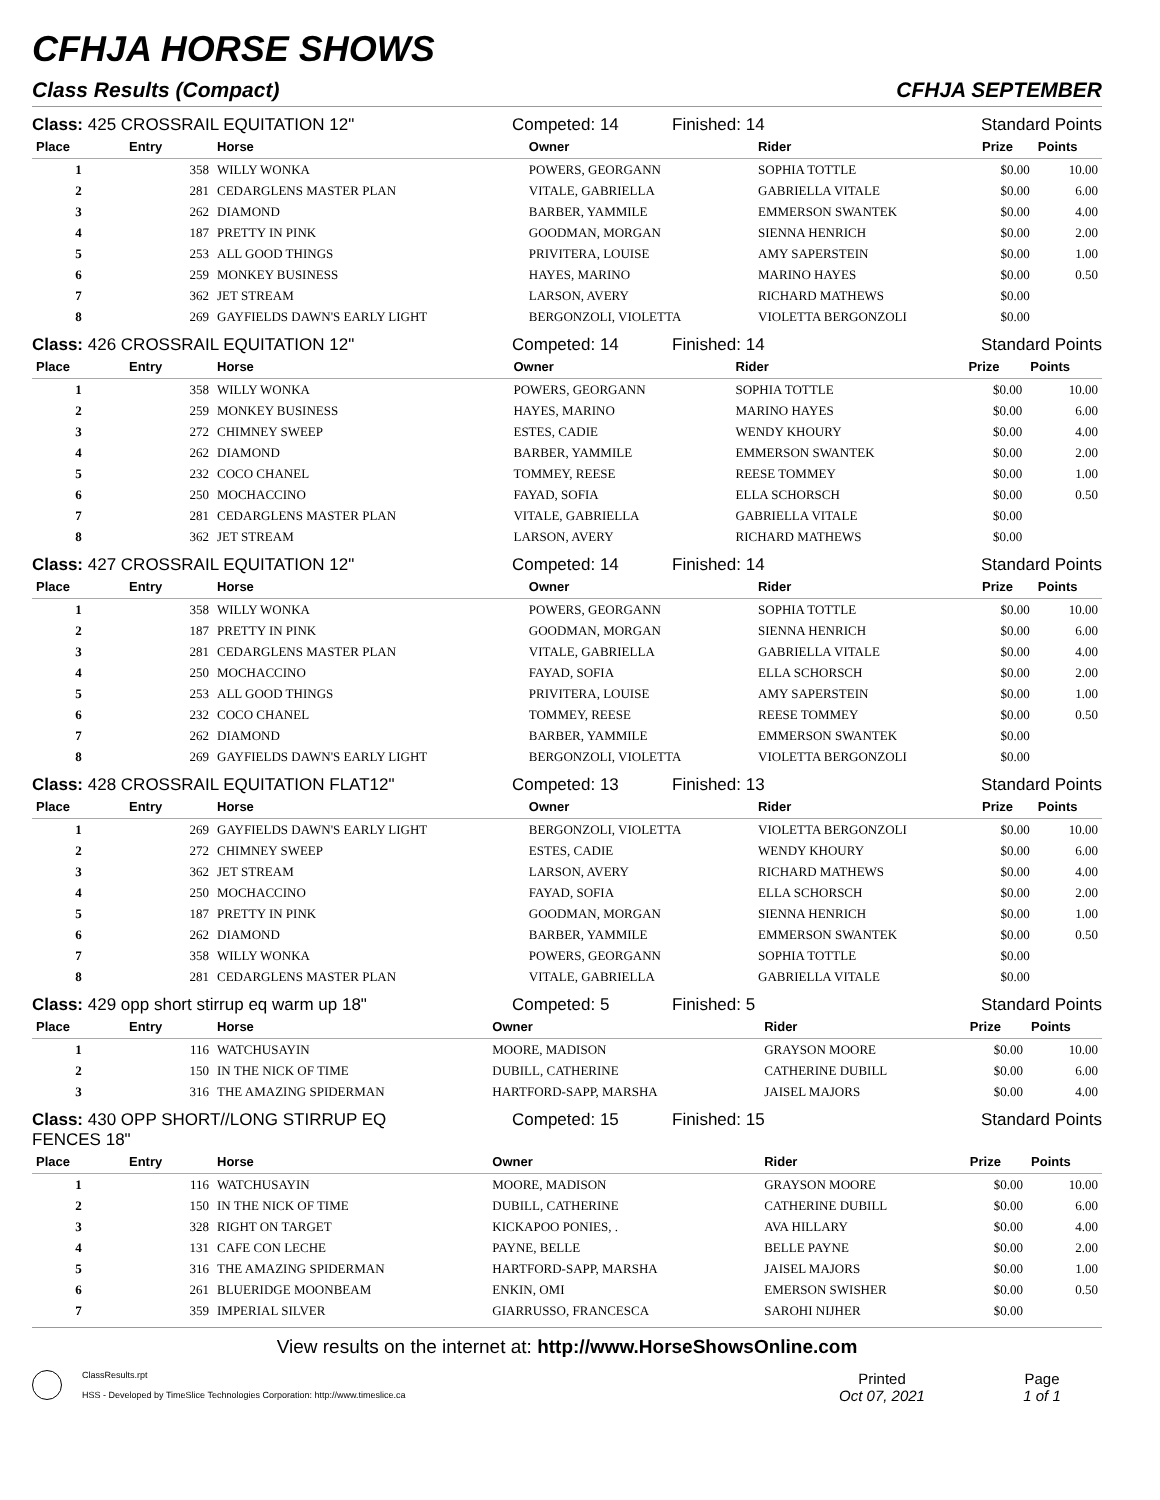CFHJA HORSE SHOWS
Class Results (Compact) CFHJA SEPTEMBER
Class: 425 CROSSRAIL EQUITATION 12" Competed: 14 Finished: 14 Standard Points
| Place | Entry | Horse | Owner | Rider | Prize | Points |
| --- | --- | --- | --- | --- | --- | --- |
| 1 | 358 | WILLY WONKA | POWERS, GEORGANN | SOPHIA TOTTLE | $0.00 | 10.00 |
| 2 | 281 | CEDARGLENS MASTER PLAN | VITALE, GABRIELLA | GABRIELLA VITALE | $0.00 | 6.00 |
| 3 | 262 | DIAMOND | BARBER, YAMMILE | EMMERSON SWANTEK | $0.00 | 4.00 |
| 4 | 187 | PRETTY IN PINK | GOODMAN, MORGAN | SIENNA HENRICH | $0.00 | 2.00 |
| 5 | 253 | ALL GOOD THINGS | PRIVITERA, LOUISE | AMY SAPERSTEIN | $0.00 | 1.00 |
| 6 | 259 | MONKEY BUSINESS | HAYES, MARINO | MARINO HAYES | $0.00 | 0.50 |
| 7 | 362 | JET STREAM | LARSON, AVERY | RICHARD MATHEWS | $0.00 | |
| 8 | 269 | GAYFIELDS DAWN'S EARLY LIGHT | BERGONZOLI, VIOLETTA | VIOLETTA BERGONZOLI | $0.00 | |
Class: 426 CROSSRAIL EQUITATION 12" Competed: 14 Finished: 14 Standard Points
| Place | Entry | Horse | Owner | Rider | Prize | Points |
| --- | --- | --- | --- | --- | --- | --- |
| 1 | 358 | WILLY WONKA | POWERS, GEORGANN | SOPHIA TOTTLE | $0.00 | 10.00 |
| 2 | 259 | MONKEY BUSINESS | HAYES, MARINO | MARINO HAYES | $0.00 | 6.00 |
| 3 | 272 | CHIMNEY SWEEP | ESTES, CADIE | WENDY KHOURY | $0.00 | 4.00 |
| 4 | 262 | DIAMOND | BARBER, YAMMILE | EMMERSON SWANTEK | $0.00 | 2.00 |
| 5 | 232 | COCO CHANEL | TOMMEY, REESE | REESE TOMMEY | $0.00 | 1.00 |
| 6 | 250 | MOCHACCINO | FAYAD, SOFIA | ELLA SCHORSCH | $0.00 | 0.50 |
| 7 | 281 | CEDARGLENS MASTER PLAN | VITALE, GABRIELLA | GABRIELLA VITALE | $0.00 | |
| 8 | 362 | JET STREAM | LARSON, AVERY | RICHARD MATHEWS | $0.00 | |
Class: 427 CROSSRAIL EQUITATION 12" Competed: 14 Finished: 14 Standard Points
| Place | Entry | Horse | Owner | Rider | Prize | Points |
| --- | --- | --- | --- | --- | --- | --- |
| 1 | 358 | WILLY WONKA | POWERS, GEORGANN | SOPHIA TOTTLE | $0.00 | 10.00 |
| 2 | 187 | PRETTY IN PINK | GOODMAN, MORGAN | SIENNA HENRICH | $0.00 | 6.00 |
| 3 | 281 | CEDARGLENS MASTER PLAN | VITALE, GABRIELLA | GABRIELLA VITALE | $0.00 | 4.00 |
| 4 | 250 | MOCHACCINO | FAYAD, SOFIA | ELLA SCHORSCH | $0.00 | 2.00 |
| 5 | 253 | ALL GOOD THINGS | PRIVITERA, LOUISE | AMY SAPERSTEIN | $0.00 | 1.00 |
| 6 | 232 | COCO CHANEL | TOMMEY, REESE | REESE TOMMEY | $0.00 | 0.50 |
| 7 | 262 | DIAMOND | BARBER, YAMMILE | EMMERSON SWANTEK | $0.00 | |
| 8 | 269 | GAYFIELDS DAWN'S EARLY LIGHT | BERGONZOLI, VIOLETTA | VIOLETTA BERGONZOLI | $0.00 | |
Class: 428 CROSSRAIL EQUITATION FLAT12" Competed: 13 Finished: 13 Standard Points
| Place | Entry | Horse | Owner | Rider | Prize | Points |
| --- | --- | --- | --- | --- | --- | --- |
| 1 | 269 | GAYFIELDS DAWN'S EARLY LIGHT | BERGONZOLI, VIOLETTA | VIOLETTA BERGONZOLI | $0.00 | 10.00 |
| 2 | 272 | CHIMNEY SWEEP | ESTES, CADIE | WENDY KHOURY | $0.00 | 6.00 |
| 3 | 362 | JET STREAM | LARSON, AVERY | RICHARD MATHEWS | $0.00 | 4.00 |
| 4 | 250 | MOCHACCINO | FAYAD, SOFIA | ELLA SCHORSCH | $0.00 | 2.00 |
| 5 | 187 | PRETTY IN PINK | GOODMAN, MORGAN | SIENNA HENRICH | $0.00 | 1.00 |
| 6 | 262 | DIAMOND | BARBER, YAMMILE | EMMERSON SWANTEK | $0.00 | 0.50 |
| 7 | 358 | WILLY WONKA | POWERS, GEORGANN | SOPHIA TOTTLE | $0.00 | |
| 8 | 281 | CEDARGLENS MASTER PLAN | VITALE, GABRIELLA | GABRIELLA VITALE | $0.00 | |
Class: 429 opp short stirrup eq warm up 18" Competed: 5 Finished: 5 Standard Points
| Place | Entry | Horse | Owner | Rider | Prize | Points |
| --- | --- | --- | --- | --- | --- | --- |
| 1 | 116 | WATCHUSAYIN | MOORE, MADISON | GRAYSON MOORE | $0.00 | 10.00 |
| 2 | 150 | IN THE NICK OF TIME | DUBILL, CATHERINE | CATHERINE DUBILL | $0.00 | 6.00 |
| 3 | 316 | THE AMAZING SPIDERMAN | HARTFORD-SAPP, MARSHA | JAISEL MAJORS | $0.00 | 4.00 |
Class: 430 OPP SHORT//LONG STIRRUP EQ FENCES 18" Competed: 15 Finished: 15 Standard Points
| Place | Entry | Horse | Owner | Rider | Prize | Points |
| --- | --- | --- | --- | --- | --- | --- |
| 1 | 116 | WATCHUSAYIN | MOORE, MADISON | GRAYSON MOORE | $0.00 | 10.00 |
| 2 | 150 | IN THE NICK OF TIME | DUBILL, CATHERINE | CATHERINE DUBILL | $0.00 | 6.00 |
| 3 | 328 | RIGHT ON TARGET | KICKAPOO PONIES, . | AVA HILLARY | $0.00 | 4.00 |
| 4 | 131 | CAFE CON LECHE | PAYNE, BELLE | BELLE PAYNE | $0.00 | 2.00 |
| 5 | 316 | THE AMAZING SPIDERMAN | HARTFORD-SAPP, MARSHA | JAISEL MAJORS | $0.00 | 1.00 |
| 6 | 261 | BLUERIDGE MOONBEAM | ENKIN, OMI | EMERSON SWISHER | $0.00 | 0.50 |
| 7 | 359 | IMPERIAL SILVER | GIARRUSSO, FRANCESCA | SAROHI NIJHER | $0.00 | |
View results on the internet at: http://www.HorseShowsOnline.com
ClassResults.rpt
HSS - Developed by TimeSlice Technologies Corporation: http://www.timeslice.ca
Printed
Oct 07, 2021
Page
1 of 1